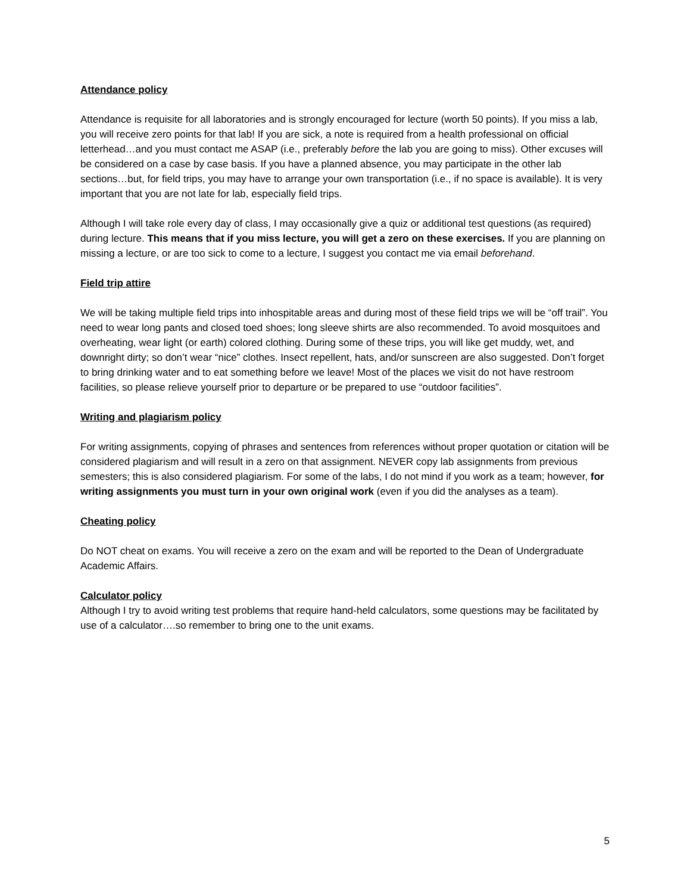Attendance policy
Attendance is requisite for all laboratories and is strongly encouraged for lecture (worth 50 points). If you miss a lab, you will receive zero points for that lab! If you are sick, a note is required from a health professional on official letterhead…and you must contact me ASAP (i.e., preferably before the lab you are going to miss). Other excuses will be considered on a case by case basis. If you have a planned absence, you may participate in the other lab sections…but, for field trips, you may have to arrange your own transportation (i.e., if no space is available). It is very important that you are not late for lab, especially field trips.
Although I will take role every day of class, I may occasionally give a quiz or additional test questions (as required) during lecture. This means that if you miss lecture, you will get a zero on these exercises. If you are planning on missing a lecture, or are too sick to come to a lecture, I suggest you contact me via email beforehand.
Field trip attire
We will be taking multiple field trips into inhospitable areas and during most of these field trips we will be “off trail”. You need to wear long pants and closed toed shoes; long sleeve shirts are also recommended. To avoid mosquitoes and overheating, wear light (or earth) colored clothing. During some of these trips, you will like get muddy, wet, and downright dirty; so don’t wear “nice” clothes. Insect repellent, hats, and/or sunscreen are also suggested. Don’t forget to bring drinking water and to eat something before we leave! Most of the places we visit do not have restroom facilities, so please relieve yourself prior to departure or be prepared to use “outdoor facilities”.
Writing and plagiarism policy
For writing assignments, copying of phrases and sentences from references without proper quotation or citation will be considered plagiarism and will result in a zero on that assignment. NEVER copy lab assignments from previous semesters; this is also considered plagiarism. For some of the labs, I do not mind if you work as a team; however, for writing assignments you must turn in your own original work (even if you did the analyses as a team).
Cheating policy
Do NOT cheat on exams. You will receive a zero on the exam and will be reported to the Dean of Undergraduate Academic Affairs.
Calculator policy
Although I try to avoid writing test problems that require hand-held calculators, some questions may be facilitated by use of a calculator….so remember to bring one to the unit exams.
5